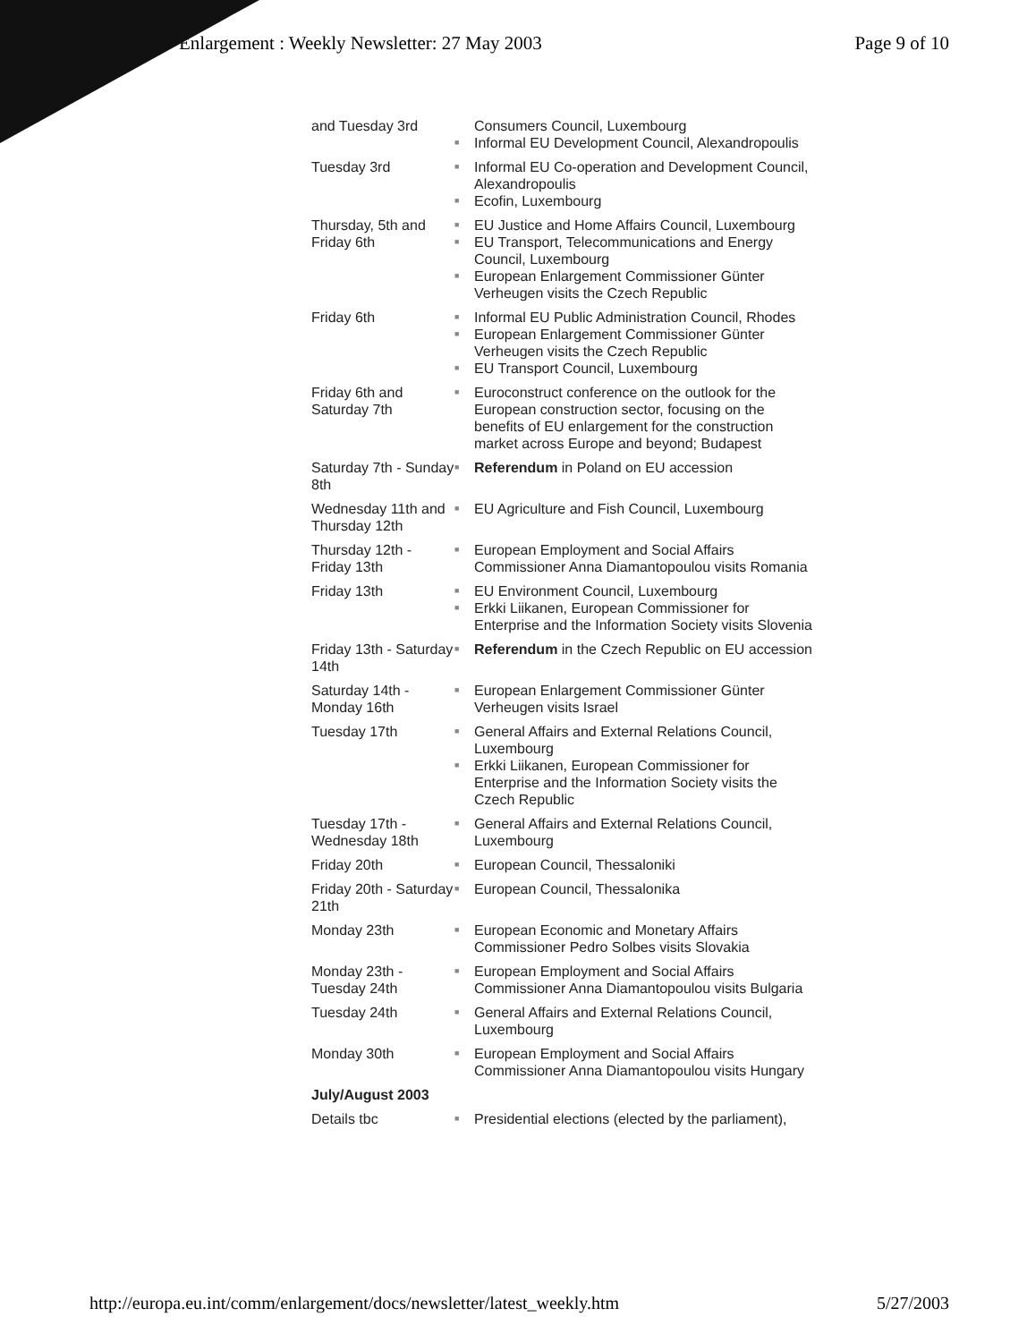Enlargement : Weekly Newsletter: 27 May 2003 Page 9 of 10
| and Tuesday 3rd | Consumers Council, Luxembourg ■ Informal EU Development Council, Alexandropoulis |
| Tuesday 3rd | ■ Informal EU Co-operation and Development Council, Alexandropoulis ■ Ecofin, Luxembourg |
| Thursday, 5th and Friday 6th | ■ EU Justice and Home Affairs Council, Luxembourg ■ EU Transport, Telecommunications and Energy Council, Luxembourg ■ European Enlargement Commissioner Günter Verheugen visits the Czech Republic |
| Friday 6th | ■ Informal EU Public Administration Council, Rhodes ■ European Enlargement Commissioner Günter Verheugen visits the Czech Republic ■ EU Transport Council, Luxembourg |
| Friday 6th and Saturday 7th | ■ Euroconstruct conference on the outlook for the European construction sector, focusing on the benefits of EU enlargement for the construction market across Europe and beyond; Budapest |
| Saturday 7th - Sunday 8th | ■ Referendum in Poland on EU accession |
| Wednesday 11th and Thursday 12th | ■ EU Agriculture and Fish Council, Luxembourg |
| Thursday 12th - Friday 13th | ■ European Employment and Social Affairs Commissioner Anna Diamantopoulou visits Romania |
| Friday 13th | ■ EU Environment Council, Luxembourg ■ Erkki Liikanen, European Commissioner for Enterprise and the Information Society visits Slovenia |
| Friday 13th - Saturday 14th | ■ Referendum in the Czech Republic on EU accession |
| Saturday 14th - Monday 16th | ■ European Enlargement Commissioner Günter Verheugen visits Israel |
| Tuesday 17th | ■ General Affairs and External Relations Council, Luxembourg ■ Erkki Liikanen, European Commissioner for Enterprise and the Information Society visits the Czech Republic |
| Tuesday 17th - Wednesday 18th | ■ General Affairs and External Relations Council, Luxembourg |
| Friday 20th | ■ European Council, Thessaloniki |
| Friday 20th - Saturday 21th | ■ European Council, Thessalonika |
| Monday 23th | ■ European Economic and Monetary Affairs Commissioner Pedro Solbes visits Slovakia |
| Monday 23th - Tuesday 24th | ■ European Employment and Social Affairs Commissioner Anna Diamantopoulou visits Bulgaria |
| Tuesday 24th | ■ General Affairs and External Relations Council, Luxembourg |
| Monday 30th | ■ European Employment and Social Affairs Commissioner Anna Diamantopoulou visits Hungary |
| July/August 2003 | |
| Details tbc | ■ Presidential elections (elected by the parliament), |
http://europa.eu.int/comm/enlargement/docs/newsletter/latest_weekly.htm 5/27/2003